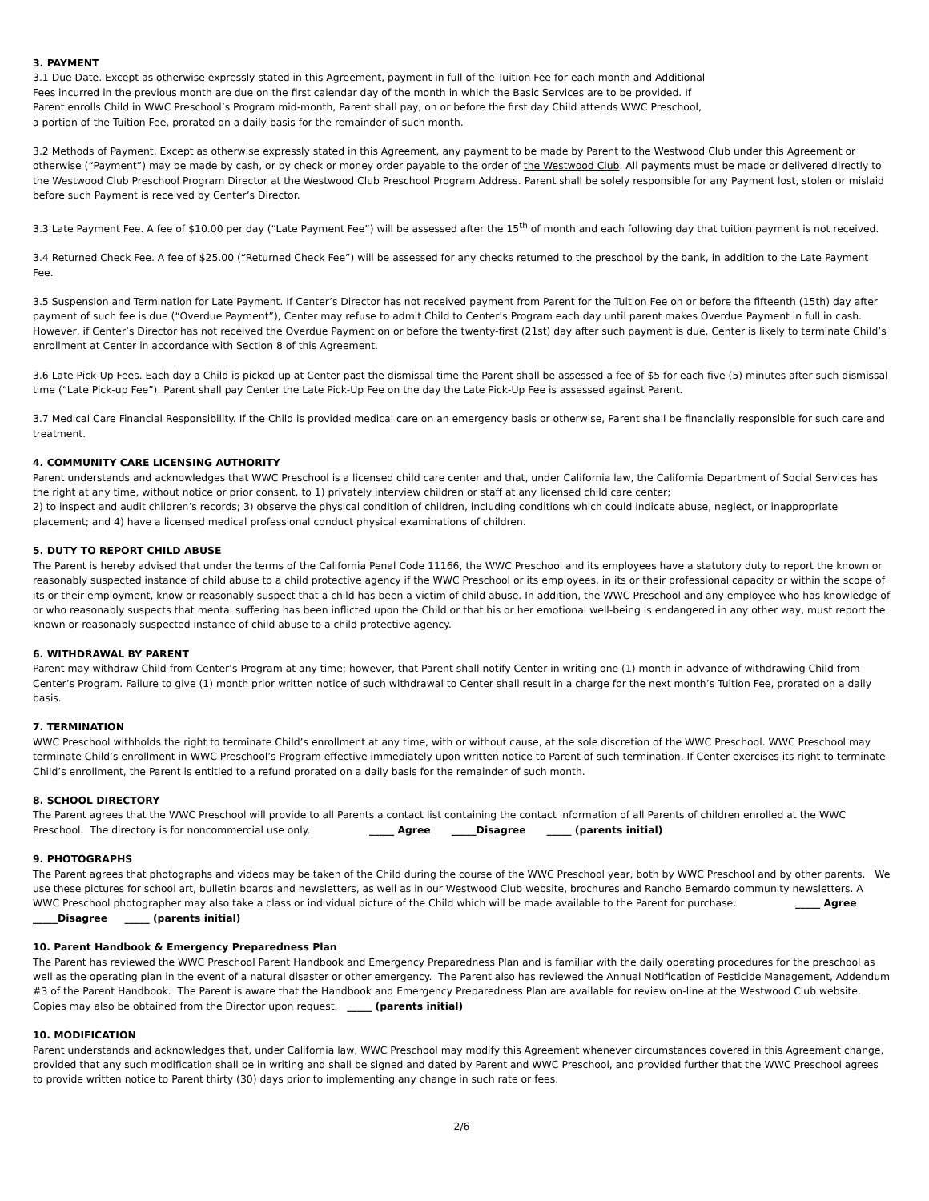3. PAYMENT
3.1 Due Date. Except as otherwise expressly stated in this Agreement, payment in full of the Tuition Fee for each month and Additional
Fees incurred in the previous month are due on the first calendar day of the month in which the Basic Services are to be provided. If
Parent enrolls Child in WWC Preschool’s Program mid-month, Parent shall pay, on or before the first day Child attends WWC Preschool,
a portion of the Tuition Fee, prorated on a daily basis for the remainder of such month.
3.2 Methods of Payment. Except as otherwise expressly stated in this Agreement, any payment to be made by Parent to the Westwood Club under this Agreement or otherwise (“Payment”) may be made by cash, or by check or money order payable to the order of the Westwood Club. All payments must be made or delivered directly to the Westwood Club Preschool Program Director at the Westwood Club Preschool Program Address. Parent shall be solely responsible for any Payment lost, stolen or mislaid before such Payment is received by Center’s Director.
3.3 Late Payment Fee. A fee of $10.00 per day (“Late Payment Fee”) will be assessed after the 15<sup>th</sup> of month and each following day that tuition payment is not received.
3.4 Returned Check Fee. A fee of $25.00 (“Returned Check Fee”) will be assessed for any checks returned to the preschool by the bank, in addition to the Late Payment Fee.
3.5 Suspension and Termination for Late Payment. If Center’s Director has not received payment from Parent for the Tuition Fee on or before the fifteenth (15th) day after payment of such fee is due (“Overdue Payment”), Center may refuse to admit Child to Center’s Program each day until parent makes Overdue Payment in full in cash. However, if Center’s Director has not received the Overdue Payment on or before the twenty-first (21st) day after such payment is due, Center is likely to terminate Child’s enrollment at Center in accordance with Section 8 of this Agreement.
3.6 Late Pick-Up Fees. Each day a Child is picked up at Center past the dismissal time the Parent shall be assessed a fee of $5 for each five (5) minutes after such dismissal time (“Late Pick-up Fee”). Parent shall pay Center the Late Pick-Up Fee on the day the Late Pick-Up Fee is assessed against Parent.
3.7 Medical Care Financial Responsibility. If the Child is provided medical care on an emergency basis or otherwise, Parent shall be financially responsible for such care and treatment.
4. COMMUNITY CARE LICENSING AUTHORITY
Parent understands and acknowledges that WWC Preschool is a licensed child care center and that, under California law, the California Department of Social Services has the right at any time, without notice or prior consent, to 1) privately interview children or staff at any licensed child care center;
2) to inspect and audit children’s records; 3) observe the physical condition of children, including conditions which could indicate abuse, neglect, or inappropriate placement; and 4) have a licensed medical professional conduct physical examinations of children.
5. DUTY TO REPORT CHILD ABUSE
The Parent is hereby advised that under the terms of the California Penal Code 11166, the WWC Preschool and its employees have a statutory duty to report the known or reasonably suspected instance of child abuse to a child protective agency if the WWC Preschool or its employees, in its or their professional capacity or within the scope of its or their employment, know or reasonably suspect that a child has been a victim of child abuse. In addition, the WWC Preschool and any employee who has knowledge of or who reasonably suspects that mental suffering has been inflicted upon the Child or that his or her emotional well-being is endangered in any other way, must report the known or reasonably suspected instance of child abuse to a child protective agency.
6. WITHDRAWAL BY PARENT
Parent may withdraw Child from Center’s Program at any time; however, that Parent shall notify Center in writing one (1) month in advance of withdrawing Child from Center’s Program. Failure to give (1) month prior written notice of such withdrawal to Center shall result in a charge for the next month’s Tuition Fee, prorated on a daily basis.
7. TERMINATION
WWC Preschool withholds the right to terminate Child’s enrollment at any time, with or without cause, at the sole discretion of the WWC Preschool. WWC Preschool may terminate Child’s enrollment in WWC Preschool’s Program effective immediately upon written notice to Parent of such termination. If Center exercises its right to terminate Child’s enrollment, the Parent is entitled to a refund prorated on a daily basis for the remainder of such month.
8. SCHOOL DIRECTORY
The Parent agrees that the WWC Preschool will provide to all Parents a contact list containing the contact information of all Parents of children enrolled at the WWC Preschool. The directory is for noncommercial use only. _____ Agree _____Disagree _____ (parents initial)
9. PHOTOGRAPHS
The Parent agrees that photographs and videos may be taken of the Child during the course of the WWC Preschool year, both by WWC Preschool and by other parents. We use these pictures for school art, bulletin boards and newsletters, as well as in our Westwood Club website, brochures and Rancho Bernardo community newsletters. A WWC Preschool photographer may also take a class or individual picture of the Child which will be made available to the Parent for purchase. _____ Agree _____Disagree _____ (parents initial)
10. Parent Handbook & Emergency Preparedness Plan
The Parent has reviewed the WWC Preschool Parent Handbook and Emergency Preparedness Plan and is familiar with the daily operating procedures for the preschool as well as the operating plan in the event of a natural disaster or other emergency. The Parent also has reviewed the Annual Notification of Pesticide Management, Addendum #3 of the Parent Handbook. The Parent is aware that the Handbook and Emergency Preparedness Plan are available for review on-line at the Westwood Club website. Copies may also be obtained from the Director upon request. _____ (parents initial)
10. MODIFICATION
Parent understands and acknowledges that, under California law, WWC Preschool may modify this Agreement whenever circumstances covered in this Agreement change, provided that any such modification shall be in writing and shall be signed and dated by Parent and WWC Preschool, and provided further that the WWC Preschool agrees to provide written notice to Parent thirty (30) days prior to implementing any change in such rate or fees.
2/6